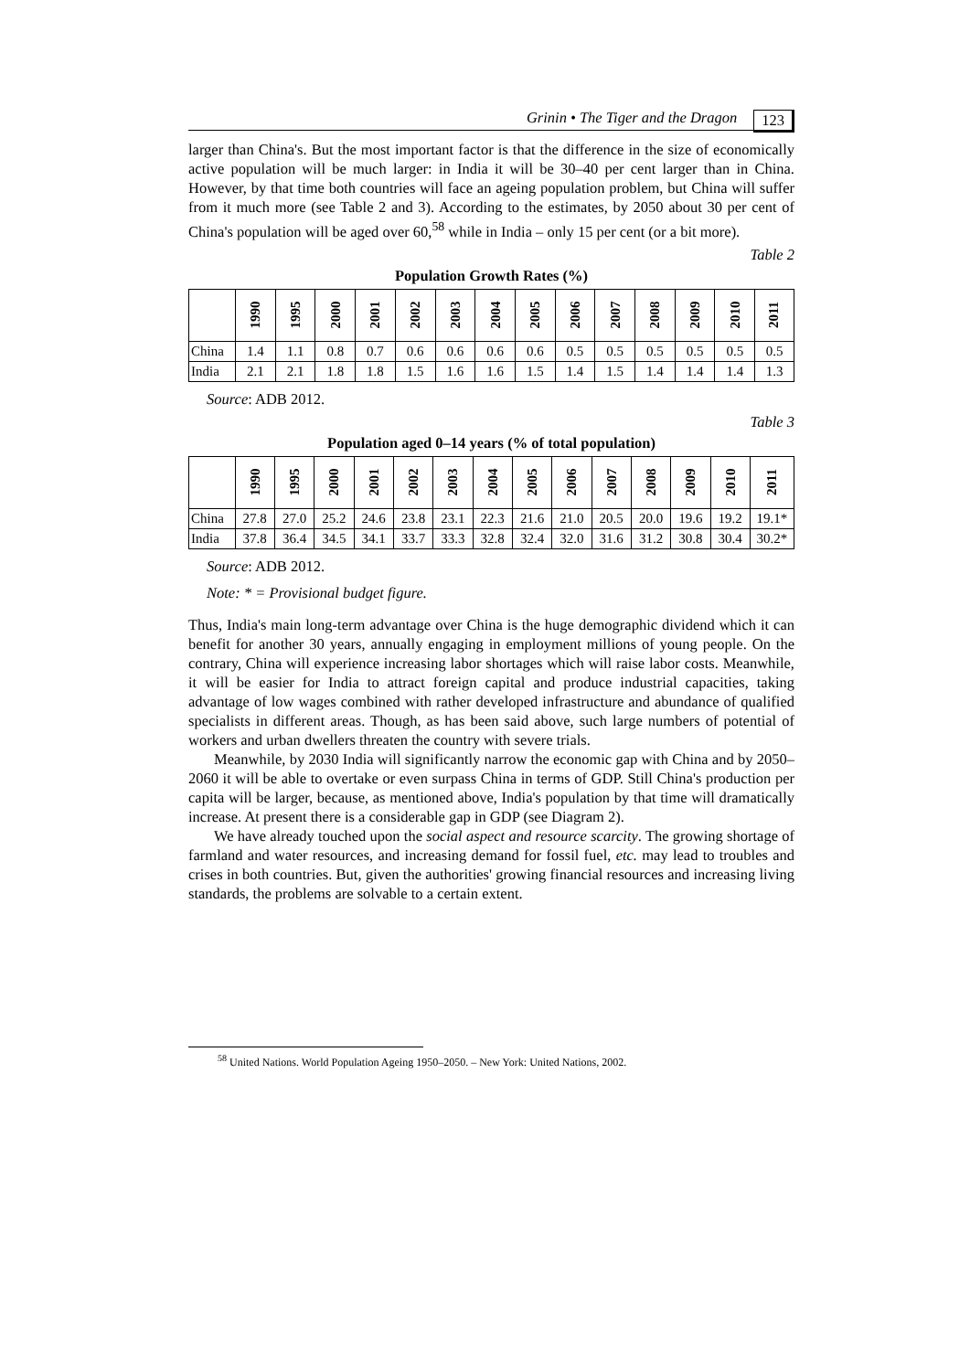Grinin • The Tiger and the Dragon 123
larger than China's. But the most important factor is that the difference in the size of economically active population will be much larger: in India it will be 30–40 per cent larger than in China. However, by that time both countries will face an ageing population problem, but China will suffer from it much more (see Table 2 and 3). According to the estimates, by 2050 about 30 per cent of China's population will be aged over 60,<sup>58</sup> while in India – only 15 per cent (or a bit more).
Table 2
Population Growth Rates (%)
| | 1990 | 1995 | 2000 | 2001 | 2002 | 2003 | 2004 | 2005 | 2006 | 2007 | 2008 | 2009 | 2010 | 2011 |
| --- | --- | --- | --- | --- | --- | --- | --- | --- | --- | --- | --- | --- | --- | --- |
| China | 1.4 | 1.1 | 0.8 | 0.7 | 0.6 | 0.6 | 0.6 | 0.6 | 0.5 | 0.5 | 0.5 | 0.5 | 0.5 | 0.5 |
| India | 2.1 | 2.1 | 1.8 | 1.8 | 1.5 | 1.6 | 1.6 | 1.5 | 1.4 | 1.5 | 1.4 | 1.4 | 1.4 | 1.3 |
Source: ADB 2012.
Table 3
Population aged 0–14 years (% of total population)
| | 1990 | 1995 | 2000 | 2001 | 2002 | 2003 | 2004 | 2005 | 2006 | 2007 | 2008 | 2009 | 2010 | 2011 |
| --- | --- | --- | --- | --- | --- | --- | --- | --- | --- | --- | --- | --- | --- | --- |
| China | 27.8 | 27.0 | 25.2 | 24.6 | 23.8 | 23.1 | 22.3 | 21.6 | 21.0 | 20.5 | 20.0 | 19.6 | 19.2 | 19.1* |
| India | 37.8 | 36.4 | 34.5 | 34.1 | 33.7 | 33.3 | 32.8 | 32.4 | 32.0 | 31.6 | 31.2 | 30.8 | 30.4 | 30.2* |
Source: ADB 2012.
Note: * = Provisional budget figure.
Thus, India's main long-term advantage over China is the huge demographic dividend which it can benefit for another 30 years, annually engaging in employment millions of young people. On the contrary, China will experience increasing labor shortages which will raise labor costs. Meanwhile, it will be easier for India to attract foreign capital and produce industrial capacities, taking advantage of low wages combined with rather developed infrastructure and abundance of qualified specialists in different areas. Though, as has been said above, such large numbers of potential of workers and urban dwellers threaten the country with severe trials.
Meanwhile, by 2030 India will significantly narrow the economic gap with China and by 2050–2060 it will be able to overtake or even surpass China in terms of GDP. Still China's production per capita will be larger, because, as mentioned above, India's population by that time will dramatically increase. At present there is a considerable gap in GDP (see Diagram 2).
We have already touched upon the social aspect and resource scarcity. The growing shortage of farmland and water resources, and increasing demand for fossil fuel, etc. may lead to troubles and crises in both countries. But, given the authorities' growing financial resources and increasing living standards, the problems are solvable to a certain extent.
<sup>58</sup> United Nations. World Population Ageing 1950–2050. – New York: United Nations, 2002.